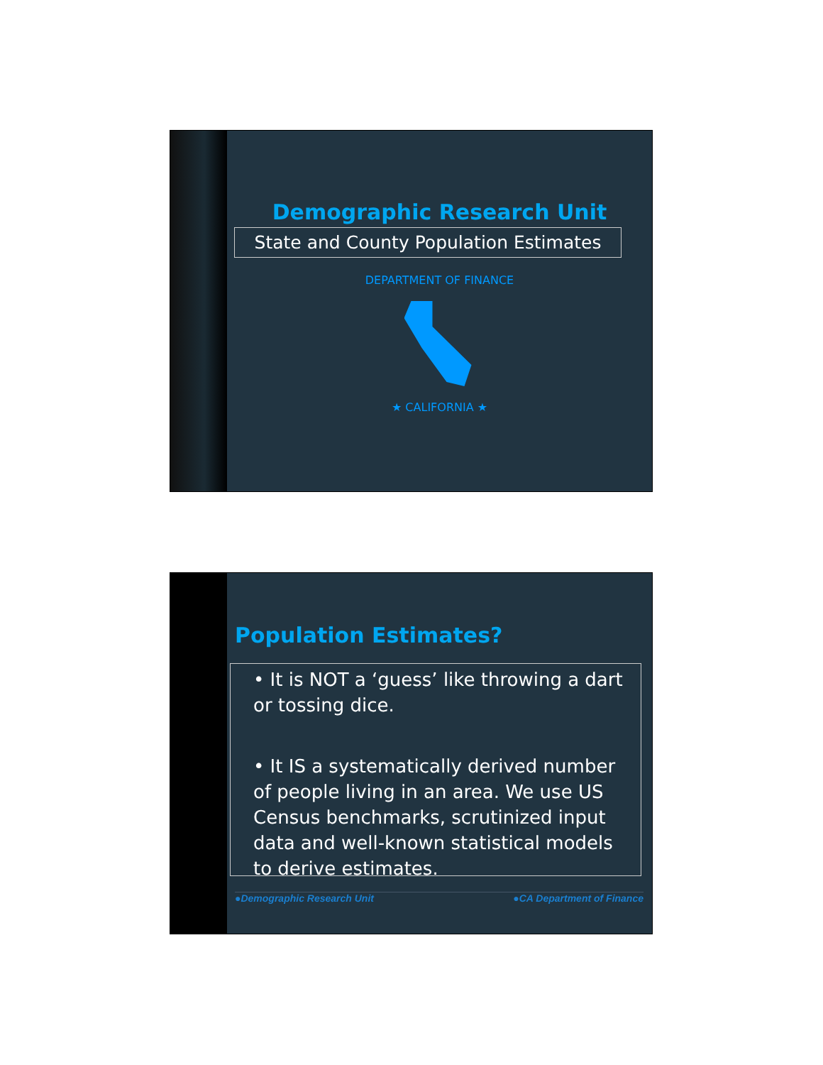Demographic Research Unit
State and County Population Estimates
DEPARTMENT OF FINANCE
★ CALIFORNIA ★
Population Estimates?
• It is NOT a ‘guess’ like throwing a dart or tossing dice.
• It IS a systematically derived number of people living in an area. We use US Census benchmarks, scrutinized input data and well-known statistical models to derive estimates.
●Demographic Research Unit ●CA Department of Finance